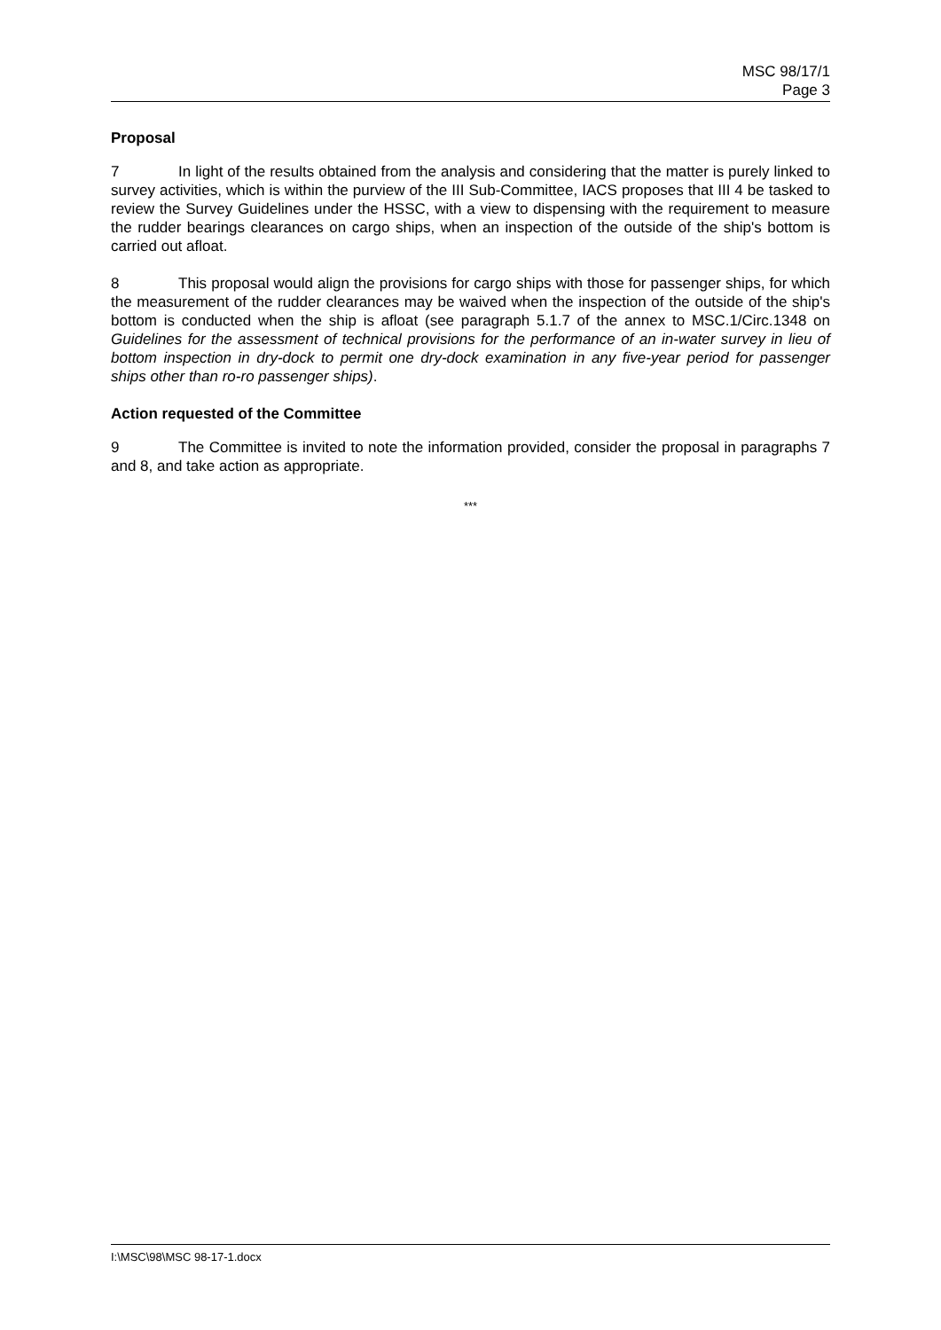MSC 98/17/1
Page 3
Proposal
7 In light of the results obtained from the analysis and considering that the matter is purely linked to survey activities, which is within the purview of the III Sub-Committee, IACS proposes that III 4 be tasked to review the Survey Guidelines under the HSSC, with a view to dispensing with the requirement to measure the rudder bearings clearances on cargo ships, when an inspection of the outside of the ship's bottom is carried out afloat.
8 This proposal would align the provisions for cargo ships with those for passenger ships, for which the measurement of the rudder clearances may be waived when the inspection of the outside of the ship's bottom is conducted when the ship is afloat (see paragraph 5.1.7 of the annex to MSC.1/Circ.1348 on Guidelines for the assessment of technical provisions for the performance of an in-water survey in lieu of bottom inspection in dry-dock to permit one dry-dock examination in any five-year period for passenger ships other than ro-ro passenger ships).
Action requested of the Committee
9 The Committee is invited to note the information provided, consider the proposal in paragraphs 7 and 8, and take action as appropriate.
***
I:\MSC\98\MSC 98-17-1.docx